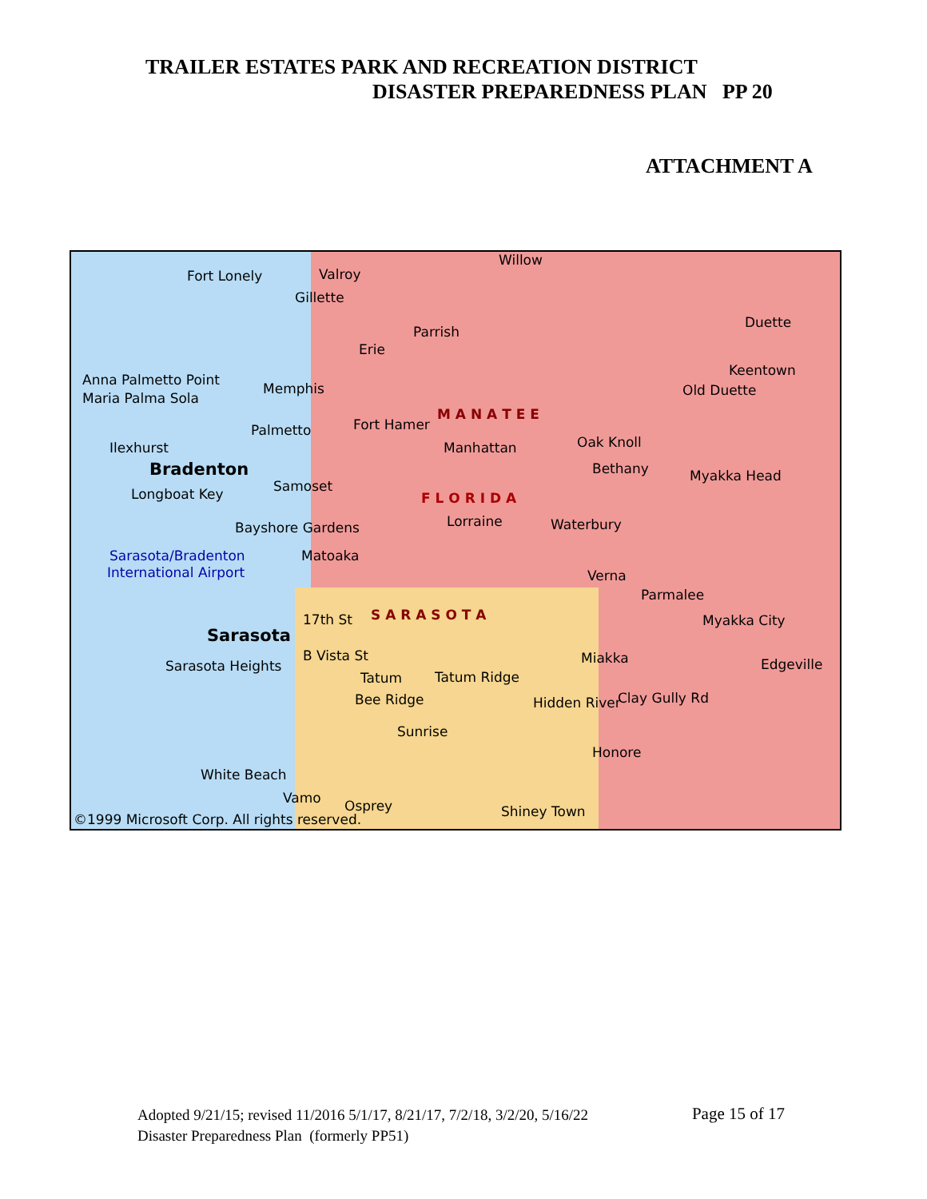TRAILER ESTATES PARK AND RECREATION DISTRICT
DISASTER PREPAREDNESS PLAN PP 20
ATTACHMENT A
Fort Lonely Valroy
Willow
Gillette
Parrish
Duette
Erie
Keentown
Old Duette
Anna Palmetto Point
Memphis
Maria Palma Sola
Palmetto Fort Hamer
M A N A T E E
Ilexhurst Manhattan Oak Knoll
Bradenton Bethany Myakka Head
Samoset Longboat Key F L O R I D A
Lorraine Waterbury Bayshore Gardens
Sarasota/Bradenton Matoaka
International Airport Verna
Parmalee
S A R A S O T A 17th St Myakka City
Sarasota
B Vista St Miakka Edgeville Sarasota Heights
Tatum Tatum Ridge
Bee Ridge Hidden River Clay Gully Rd
Sunrise
Honore
White Beach
Vamo Osprey Shiney Town ©1999 Microsoft Corp. All rights reserved.
Adopted 9/21/15; revised 11/2016 5/1/17, 8/21/17, 7/2/18, 3/2/20, 5/16/22 Page 15 of 17
Disaster Preparedness Plan (formerly PP51)